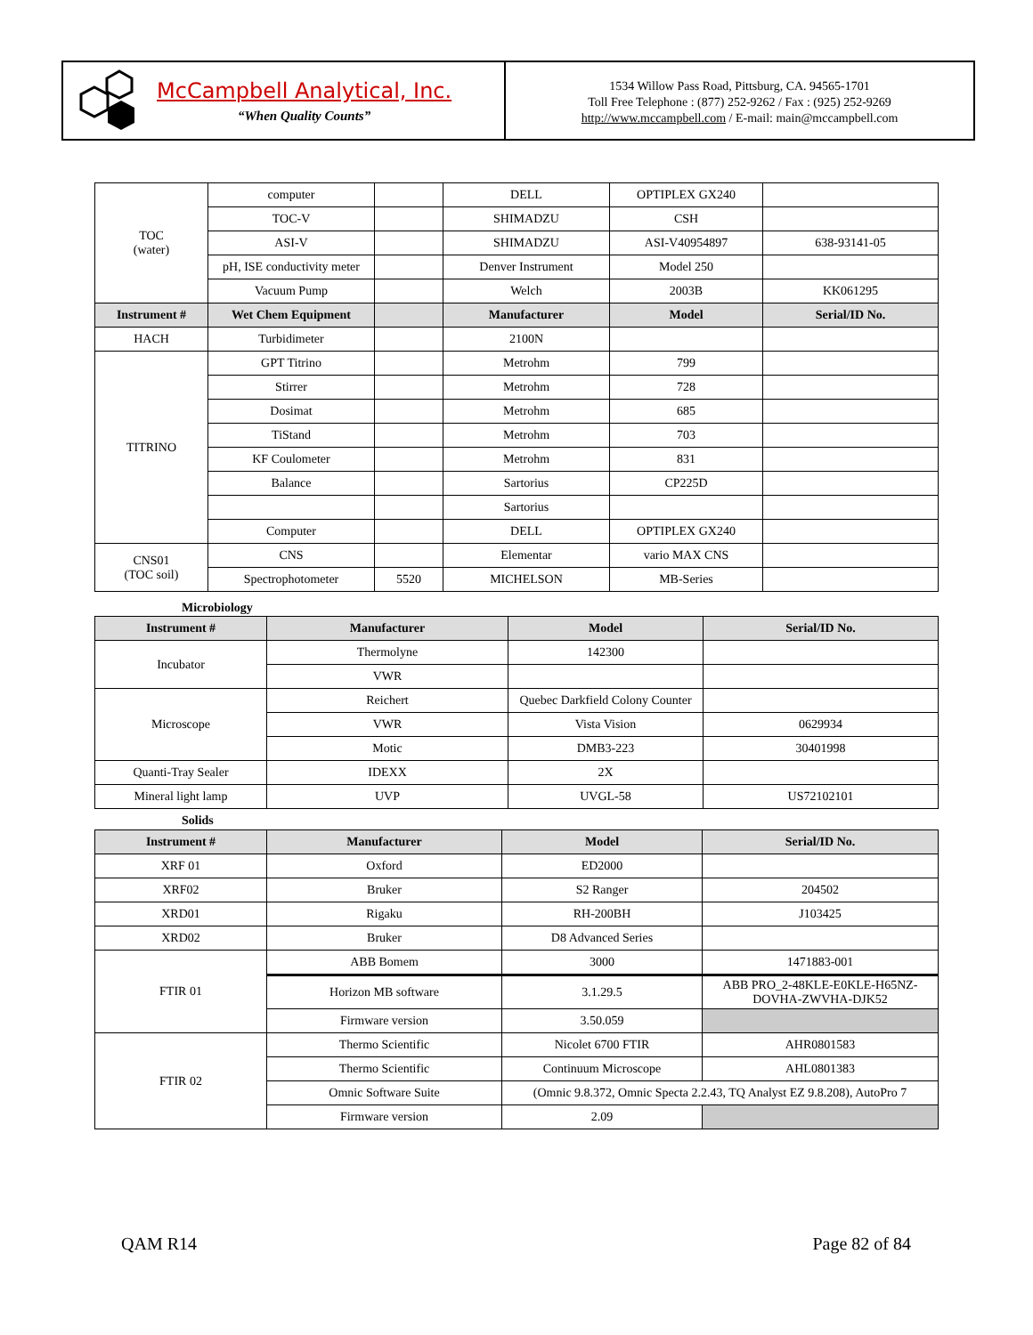McCampbell Analytical, Inc.
“When Quality Counts”
1534 Willow Pass Road, Pittsburg, CA. 94565-1701
Toll Free Telephone : (877) 252-9262 / Fax : (925) 252-9269
http://www.mccampbell.com / E-mail: main@mccampbell.com
| TOC (water) | computer | | DELL | OPTIPLEX GX240 | |
| | TOC-V | | SHIMADZU | CSH | |
| | ASI-V | | SHIMADZU | ASI-V40954897 | 638-93141-05 |
| | pH, ISE conductivity meter | | Denver Instrument | Model 250 | |
| | Vacuum Pump | | Welch | 2003B | KK061295 |
| Instrument # | Wet Chem Equipment | | Manufacturer | Model | Serial/ID No. |
| HACH | Turbidimeter | | 2100N | | |
| TITRINO | GPT Titrino | | Metrohm | 799 | |
| | Stirrer | | Metrohm | 728 | |
| | Dosimat | | Metrohm | 685 | |
| | TiStand | | Metrohm | 703 | |
| | KF Coulometer | | Metrohm | 831 | |
| | Balance | | Sartorius | CP225D | |
| | | | Sartorius | | |
| | Computer | | DELL | OPTIPLEX GX240 | |
| CNS01 (TOC soil) | CNS | | Elementar | vario MAX CNS | |
| | Spectrophotometer | 5520 | MICHELSON | MB-Series | |
Microbiology
| Instrument # | Manufacturer | Model | Serial/ID No. |
| --- | --- | --- | --- |
| Incubator | Thermolyne | 142300 | |
| | VWR | | |
| Microscope | Reichert | Quebec Darkfield Colony Counter | |
| | VWR | Vista Vision | 0629934 |
| | Motic | DMB3-223 | 30401998 |
| Quanti-Tray Sealer | IDEXX | 2X | |
| Mineral light lamp | UVP | UVGL-58 | US72102101 |
Solids
| Instrument # | Manufacturer | Model | Serial/ID No. |
| --- | --- | --- | --- |
| XRF 01 | Oxford | ED2000 | |
| XRF02 | Bruker | S2 Ranger | 204502 |
| XRD01 | Rigaku | RH-200BH | J103425 |
| XRD02 | Bruker | D8 Advanced Series | |
| FTIR 01 | ABB Bomem | 3000 | 1471883-001 |
| | Horizon MB software | 3.1.29.5 | ABB PRO_2-48KLE-E0KLE-H65NZ-DOVHA-ZWVHA-DJK52 |
| | Firmware version | 3.50.059 | |
| FTIR 02 | Thermo Scientific | Nicolet 6700 FTIR | AHR0801583 |
| | Thermo Scientific | Continuum Microscope | AHL0801383 |
| | Omnic Software Suite | (Omnic 9.8.372, Omnic Specta 2.2.43, TQ Analyst EZ 9.8.208), AutoPro 7 | |
| | Firmware version | 2.09 | |
QAM R14 Page 82 of 84